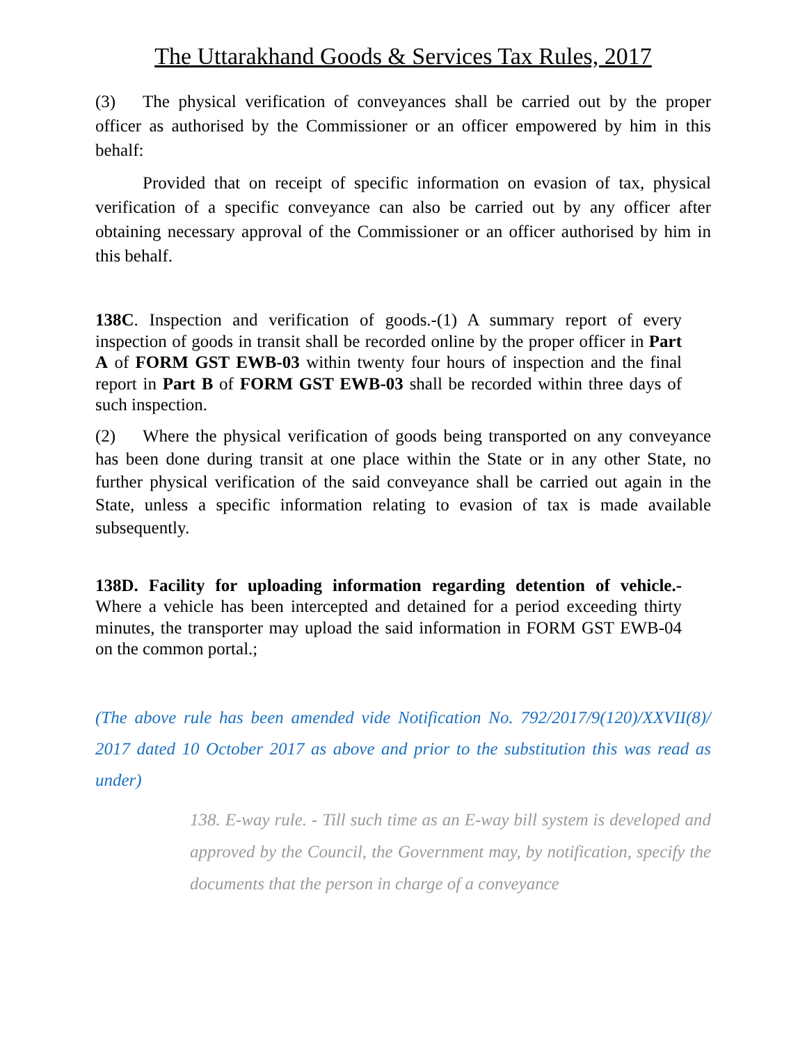The Uttarakhand Goods & Services Tax Rules, 2017
(3) The physical verification of conveyances shall be carried out by the proper officer as authorised by the Commissioner or an officer empowered by him in this behalf:
Provided that on receipt of specific information on evasion of tax, physical verification of a specific conveyance can also be carried out by any officer after obtaining necessary approval of the Commissioner or an officer authorised by him in this behalf.
138C. Inspection and verification of goods.-(1) A summary report of every inspection of goods in transit shall be recorded online by the proper officer in Part A of FORM GST EWB-03 within twenty four hours of inspection and the final report in Part B of FORM GST EWB-03 shall be recorded within three days of such inspection.
(2) Where the physical verification of goods being transported on any conveyance has been done during transit at one place within the State or in any other State, no further physical verification of the said conveyance shall be carried out again in the State, unless a specific information relating to evasion of tax is made available subsequently.
138D. Facility for uploading information regarding detention of vehicle.- Where a vehicle has been intercepted and detained for a period exceeding thirty minutes, the transporter may upload the said information in FORM GST EWB-04 on the common portal.;
(The above rule has been amended vide Notification No. 792/2017/9(120)/XXVII(8)/ 2017 dated 10 October 2017 as above and prior to the substitution this was read as under)
138. E-way rule. - Till such time as an E-way bill system is developed and approved by the Council, the Government may, by notification, specify the documents that the person in charge of a conveyance